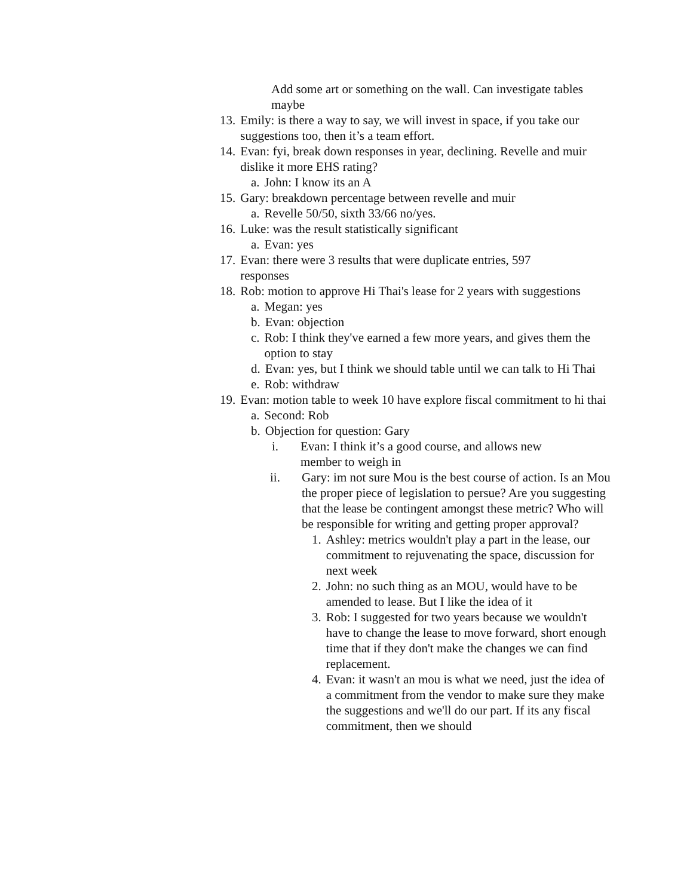Add some art or something on the wall. Can investigate tables maybe
13. Emily: is there a way to say, we will invest in space, if you take our suggestions too, then it’s a team effort.
14. Evan: fyi, break down responses in year, declining. Revelle and muir dislike it more EHS rating?
a. John: I know its an A
15. Gary: breakdown percentage between revelle and muir
a. Revelle 50/50, sixth 33/66 no/yes.
16. Luke: was the result statistically significant
a. Evan: yes
17. Evan: there were 3 results that were duplicate entries, 597 responses
18. Rob: motion to approve Hi Thai's lease for 2 years with suggestions
a. Megan: yes
b. Evan: objection
c. Rob: I think they've earned a few more years, and gives them the option to stay
d. Evan: yes, but I think we should table until we can talk to Hi Thai
e. Rob: withdraw
19. Evan: motion table to week 10 have explore fiscal commitment to hi thai
a. Second: Rob
b. Objection for question: Gary
i. Evan: I think it’s a good course, and allows new member to weigh in
ii. Gary: im not sure Mou is the best course of action. Is an Mou the proper piece of legislation to persue? Are you suggesting that the lease be contingent amongst these metric? Who will be responsible for writing and getting proper approval?
1. Ashley: metrics wouldn't play a part in the lease, our commitment to rejuvenating the space, discussion for next week
2. John: no such thing as an MOU, would have to be amended to lease. But I like the idea of it
3. Rob: I suggested for two years because we wouldn't have to change the lease to move forward, short enough time that if they don't make the changes we can find replacement.
4. Evan: it wasn't an mou is what we need, just the idea of a commitment from the vendor to make sure they make the suggestions and we'll do our part. If its any fiscal commitment, then we should